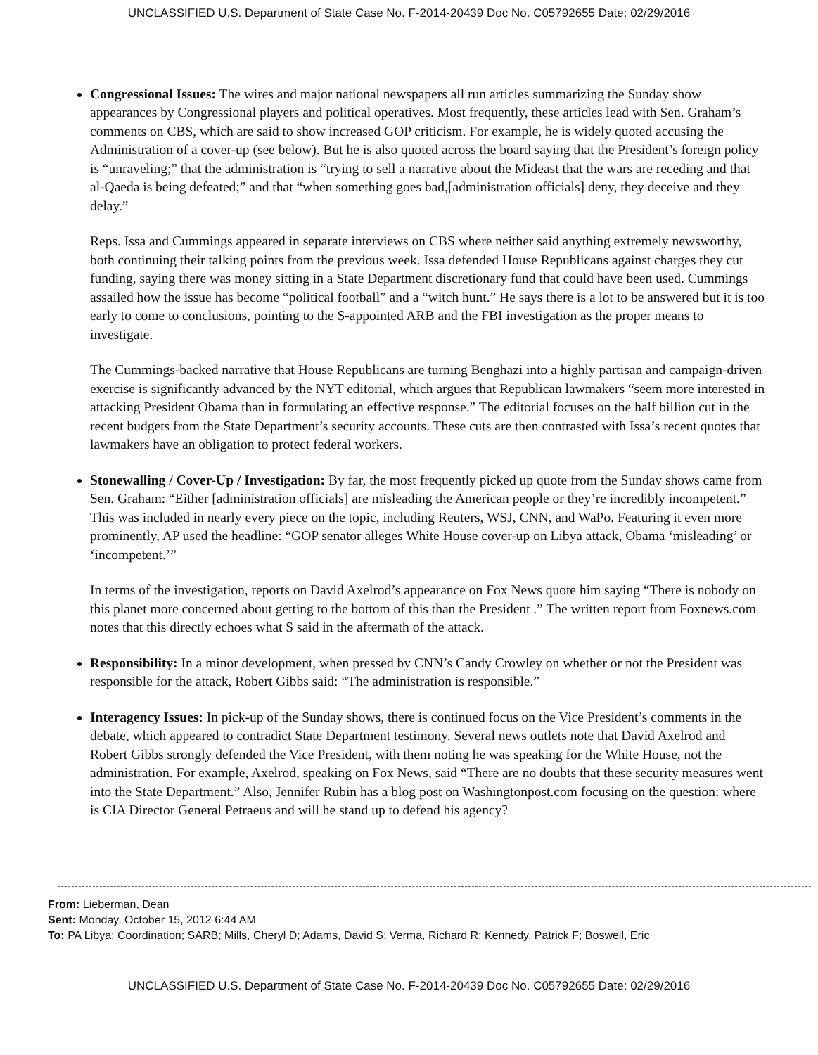UNCLASSIFIED U.S. Department of State Case No. F-2014-20439 Doc No. C05792655 Date: 02/29/2016
Congressional Issues: The wires and major national newspapers all run articles summarizing the Sunday show appearances by Congressional players and political operatives. Most frequently, these articles lead with Sen. Graham’s comments on CBS, which are said to show increased GOP criticism. For example, he is widely quoted accusing the Administration of a cover-up (see below). But he is also quoted across the board saying that the President’s foreign policy is “unraveling;” that the administration is “trying to sell a narrative about the Mideast that the wars are receding and that al-Qaeda is being defeated;” and that “when something goes bad,[administration officials] deny, they deceive and they delay.”
Reps. Issa and Cummings appeared in separate interviews on CBS where neither said anything extremely newsworthy, both continuing their talking points from the previous week. Issa defended House Republicans against charges they cut funding, saying there was money sitting in a State Department discretionary fund that could have been used. Cummings assailed how the issue has become “political football” and a “witch hunt.” He says there is a lot to be answered but it is too early to come to conclusions, pointing to the S-appointed ARB and the FBI investigation as the proper means to investigate.
The Cummings-backed narrative that House Republicans are turning Benghazi into a highly partisan and campaign-driven exercise is significantly advanced by the NYT editorial, which argues that Republican lawmakers “seem more interested in attacking President Obama than in formulating an effective response.” The editorial focuses on the half billion cut in the recent budgets from the State Department’s security accounts. These cuts are then contrasted with Issa’s recent quotes that lawmakers have an obligation to protect federal workers.
Stonewalling / Cover-Up / Investigation: By far, the most frequently picked up quote from the Sunday shows came from Sen. Graham: “Either [administration officials] are misleading the American people or they’re incredibly incompetent.” This was included in nearly every piece on the topic, including Reuters, WSJ, CNN, and WaPo. Featuring it even more prominently, AP used the headline: “GOP senator alleges White House cover-up on Libya attack, Obama ‘misleading’ or ‘incompetent.’”
In terms of the investigation, reports on David Axelrod’s appearance on Fox News quote him saying “There is nobody on this planet more concerned about getting to the bottom of this than the President .” The written report from Foxnews.com notes that this directly echoes what S said in the aftermath of the attack.
Responsibility: In a minor development, when pressed by CNN’s Candy Crowley on whether or not the President was responsible for the attack, Robert Gibbs said: “The administration is responsible.”
Interagency Issues: In pick-up of the Sunday shows, there is continued focus on the Vice President’s comments in the debate, which appeared to contradict State Department testimony. Several news outlets note that David Axelrod and Robert Gibbs strongly defended the Vice President, with them noting he was speaking for the White House, not the administration. For example, Axelrod, speaking on Fox News, said “There are no doubts that these security measures went into the State Department.” Also, Jennifer Rubin has a blog post on Washingtonpost.com focusing on the question: where is CIA Director General Petraeus and will he stand up to defend his agency?
From: Lieberman, Dean
Sent: Monday, October 15, 2012 6:44 AM
To: PA Libya; Coordination; SARB; Mills, Cheryl D; Adams, David S; Verma, Richard R; Kennedy, Patrick F; Boswell, Eric
UNCLASSIFIED U.S. Department of State Case No. F-2014-20439 Doc No. C05792655 Date: 02/29/2016